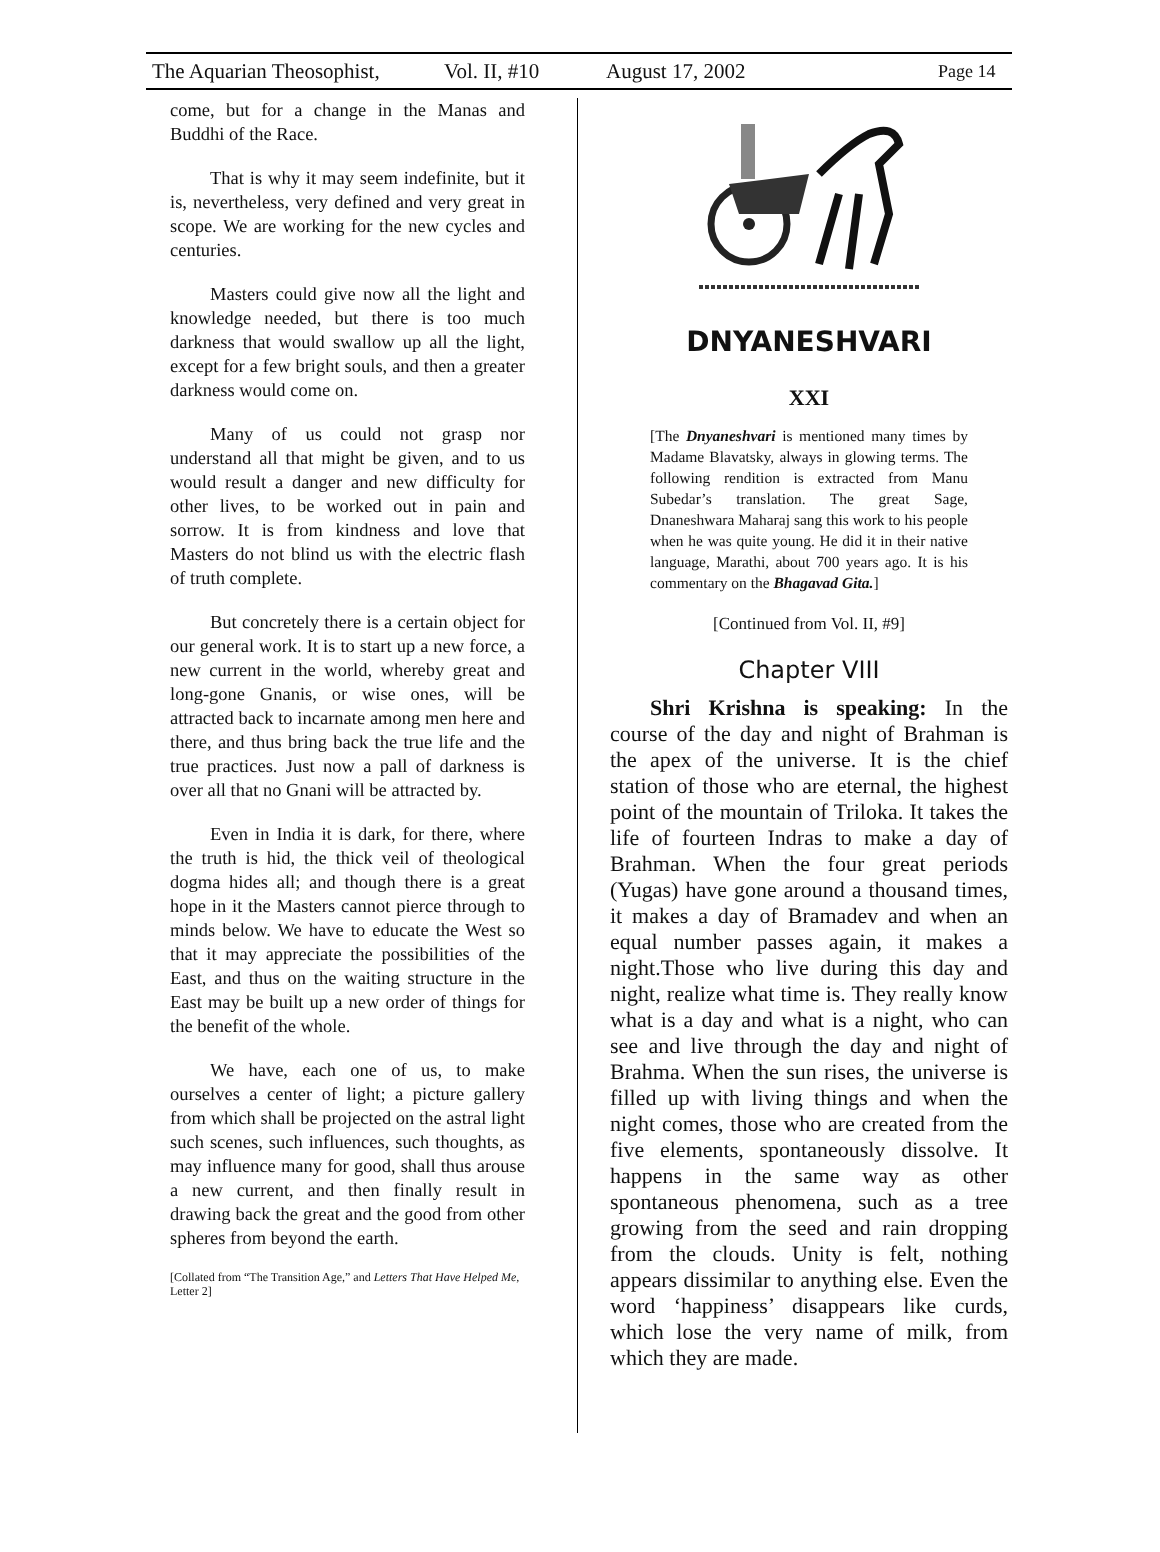The Aquarian Theosophist, Vol. II, #10 August 17, 2002 Page 14
come, but for a change in the Manas and Buddhi of the Race.
That is why it may seem indefinite, but it is, nevertheless, very defined and very great in scope. We are working for the new cycles and centuries.
Masters could give now all the light and knowledge needed, but there is too much darkness that would swallow up all the light, except for a few bright souls, and then a greater darkness would come on.
Many of us could not grasp nor understand all that might be given, and to us would result a danger and new difficulty for other lives, to be worked out in pain and sorrow. It is from kindness and love that Masters do not blind us with the electric flash of truth complete.
But concretely there is a certain object for our general work. It is to start up a new force, a new current in the world, whereby great and long-gone Gnanis, or wise ones, will be attracted back to incarnate among men here and there, and thus bring back the true life and the true practices. Just now a pall of darkness is over all that no Gnani will be attracted by.
Even in India it is dark, for there, where the truth is hid, the thick veil of theological dogma hides all; and though there is a great hope in it the Masters cannot pierce through to minds below. We have to educate the West so that it may appreciate the possibilities of the East, and thus on the waiting structure in the East may be built up a new order of things for the benefit of the whole.
We have, each one of us, to make ourselves a center of light; a picture gallery from which shall be projected on the astral light such scenes, such influences, such thoughts, as may influence many for good, shall thus arouse a new current, and then finally result in drawing back the great and the good from other spheres from beyond the earth.
[Collated from “The Transition Age,” and Letters That Have Helped Me, Letter 2]
DNYANESHVARI
XXI
[The Dnyaneshvari is mentioned many times by Madame Blavatsky, always in glowing terms. The following rendition is extracted from Manu Subedar’s translation. The great Sage, Dnaneshwara Maharaj sang this work to his people when he was quite young. He did it in their native language, Marathi, about 700 years ago. It is his commentary on the Bhagavad Gita.]
[Continued from Vol. II, #9]
Chapter VIII
Shri Krishna is speaking: In the course of the day and night of Brahman is the apex of the universe. It is the chief station of those who are eternal, the highest point of the mountain of Triloka. It takes the life of fourteen Indras to make a day of Brahman. When the four great periods (Yugas) have gone around a thousand times, it makes a day of Bramadev and when an equal number passes again, it makes a night.Those who live during this day and night, realize what time is. They really know what is a day and what is a night, who can see and live through the day and night of Brahma. When the sun rises, the universe is filled up with living things and when the night comes, those who are created from the five elements, spontaneously dissolve. It happens in the same way as other spontaneous phenomena, such as a tree growing from the seed and rain dropping from the clouds. Unity is felt, nothing appears dissimilar to anything else. Even the word ‘happiness’ disappears like curds, which lose the very name of milk, from which they are made.